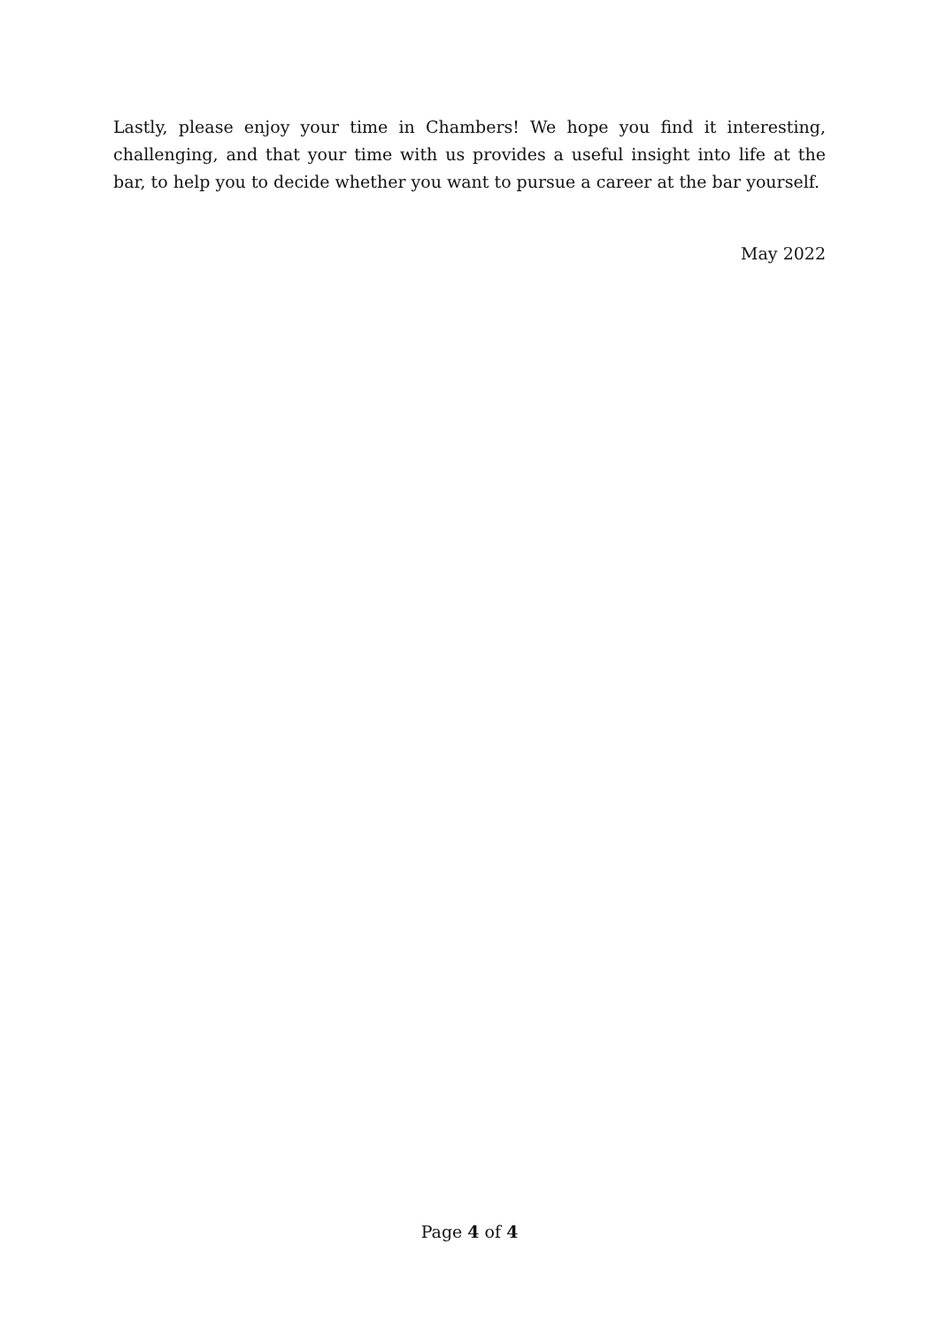Lastly, please enjoy your time in Chambers! We hope you find it interesting, challenging, and that your time with us provides a useful insight into life at the bar, to help you to decide whether you want to pursue a career at the bar yourself.
May 2022
Page 4 of 4